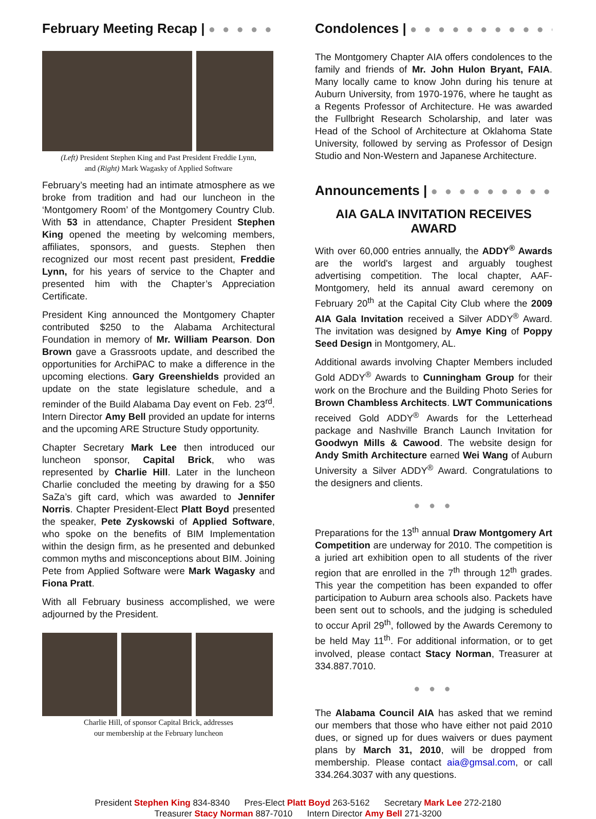February Meeting Recap | ● ● ● ● ● ●
(Left) President Stephen King and Past President Freddie Lynn,
and (Right) Mark Wagasky of Applied Software
February’s meeting had an intimate atmosphere as we broke from tradition and had our luncheon in the ‘Montgomery Room’ of the Montgomery Country Club. With 53 in attendance, Chapter President Stephen King opened the meeting by welcoming members, affiliates, sponsors, and guests. Stephen then recognized our most recent past president, Freddie Lynn, for his years of service to the Chapter and presented him with the Chapter’s Appreciation Certificate.
President King announced the Montgomery Chapter contributed $250 to the Alabama Architectural Foundation in memory of Mr. William Pearson. Don Brown gave a Grassroots update, and described the opportunities for ArchiPAC to make a difference in the upcoming elections. Gary Greenshields provided an update on the state legislature schedule, and a reminder of the Build Alabama Day event on Feb. 23<sup>rd</sup>. Intern Director Amy Bell provided an update for interns and the upcoming ARE Structure Study opportunity.
Chapter Secretary Mark Lee then introduced our luncheon sponsor, Capital Brick, who was represented by Charlie Hill. Later in the luncheon Charlie concluded the meeting by drawing for a $50 SaZa’s gift card, which was awarded to Jennifer Norris. Chapter President-Elect Platt Boyd presented the speaker, Pete Zyskowski of Applied Software, who spoke on the benefits of BIM Implementation within the design firm, as he presented and debunked common myths and misconceptions about BIM. Joining Pete from Applied Software were Mark Wagasky and Fiona Pratt.
With all February business accomplished, we were adjourned by the President.
Charlie Hill, of sponsor Capital Brick, addresses
our membership at the February luncheon
Condolences | ● ● ● ● ● ● ● ● ● ● ● ● ● ●
The Montgomery Chapter AIA offers condolences to the family and friends of Mr. John Hulon Bryant, FAIA. Many locally came to know John during his tenure at Auburn University, from 1970-1976, where he taught as a Regents Professor of Architecture. He was awarded the Fullbright Research Scholarship, and later was Head of the School of Architecture at Oklahoma State University, followed by serving as Professor of Design Studio and Non-Western and Japanese Architecture.
Announcements | ● ● ● ● ● ● ● ● ● ● ●
AIA GALA INVITATION RECEIVES AWARD
With over 60,000 entries annually, the ADDY<sup>®</sup> Awards are the world's largest and arguably toughest advertising competition. The local chapter, AAF-Montgomery, held its annual award ceremony on February 20<sup>th</sup> at the Capital City Club where the 2009 AIA Gala Invitation received a Silver ADDY<sup>®</sup> Award. The invitation was designed by Amye King of Poppy Seed Design in Montgomery, AL.
Additional awards involving Chapter Members included Gold ADDY<sup>®</sup> Awards to Cunningham Group for their work on the Brochure and the Building Photo Series for Brown Chambless Architects. LWT Communications received Gold ADDY<sup>®</sup> Awards for the Letterhead package and Nashville Branch Launch Invitation for Goodwyn Mills & Cawood. The website design for Andy Smith Architecture earned Wei Wang of Auburn University a Silver ADDY<sup>®</sup> Award. Congratulations to the designers and clients.
● ● ●
Preparations for the 13<sup>th</sup> annual Draw Montgomery Art Competition are underway for 2010. The competition is a juried art exhibition open to all students of the river region that are enrolled in the 7<sup>th</sup> through 12<sup>th</sup> grades. This year the competition has been expanded to offer participation to Auburn area schools also. Packets have been sent out to schools, and the judging is scheduled to occur April 29<sup>th</sup>, followed by the Awards Ceremony to be held May 11<sup>th</sup>. For additional information, or to get involved, please contact Stacy Norman, Treasurer at 334.887.7010.
● ● ●
The Alabama Council AIA has asked that we remind our members that those who have either not paid 2010 dues, or signed up for dues waivers or dues payment plans by March 31, 2010, will be dropped from membership. Please contact aia@gmsal.com, or call 334.264.3037 with any questions.
President Stephen King 834-8340 Pres-Elect Platt Boyd 263-5162 Secretary Mark Lee 272-2180
Treasurer Stacy Norman 887-7010 Intern Director Amy Bell 271-3200